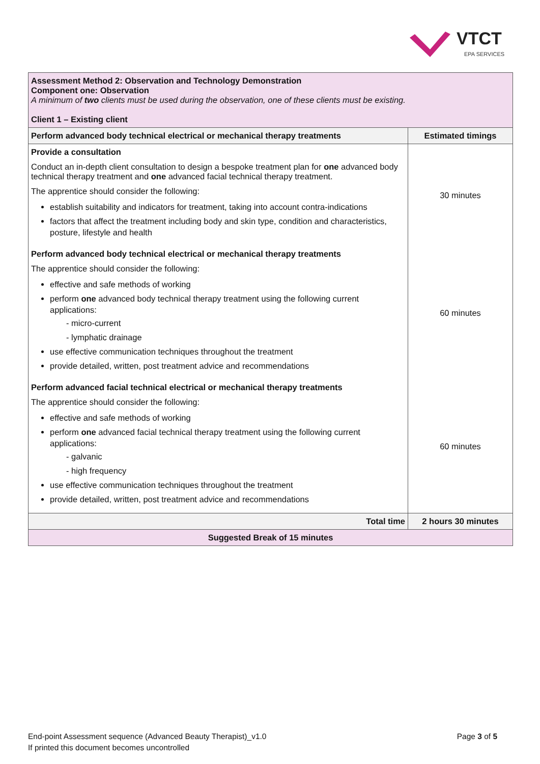VTCT
EPA SERVICES
| Assessment Method 2: Observation and Technology Demonstration Component one: Observation A minimum of two clients must be used during the observation, one of these clients must be existing. Client 1 – Existing client | |
| Perform advanced body technical electrical or mechanical therapy treatments | Estimated timings |
| Provide a consultation Conduct an in-depth client consultation to design a bespoke treatment plan for one advanced body technical therapy treatment and one advanced facial technical therapy treatment. The apprentice should consider the following: establish suitability and indicators for treatment, taking into account contra-indications factors that affect the treatment including body and skin type, condition and characteristics, posture, lifestyle and health | 30 minutes |
| Perform advanced body technical electrical or mechanical therapy treatments The apprentice should consider the following: effective and safe methods of working perform one advanced body technical therapy treatment using the following current applications: - micro-current - lymphatic drainage use effective communication techniques throughout the treatment provide detailed, written, post treatment advice and recommendations | 60 minutes |
| Perform advanced facial technical electrical or mechanical therapy treatments The apprentice should consider the following: effective and safe methods of working perform one advanced facial technical therapy treatment using the following current applications: - galvanic - high frequency use effective communication techniques throughout the treatment provide detailed, written, post treatment advice and recommendations | 60 minutes |
| Total time | 2 hours 30 minutes |
| Suggested Break of 15 minutes | |
Page 3 of 5 End-point Assessment sequence (Advanced Beauty Therapist)_v1.0
If printed this document becomes uncontrolled